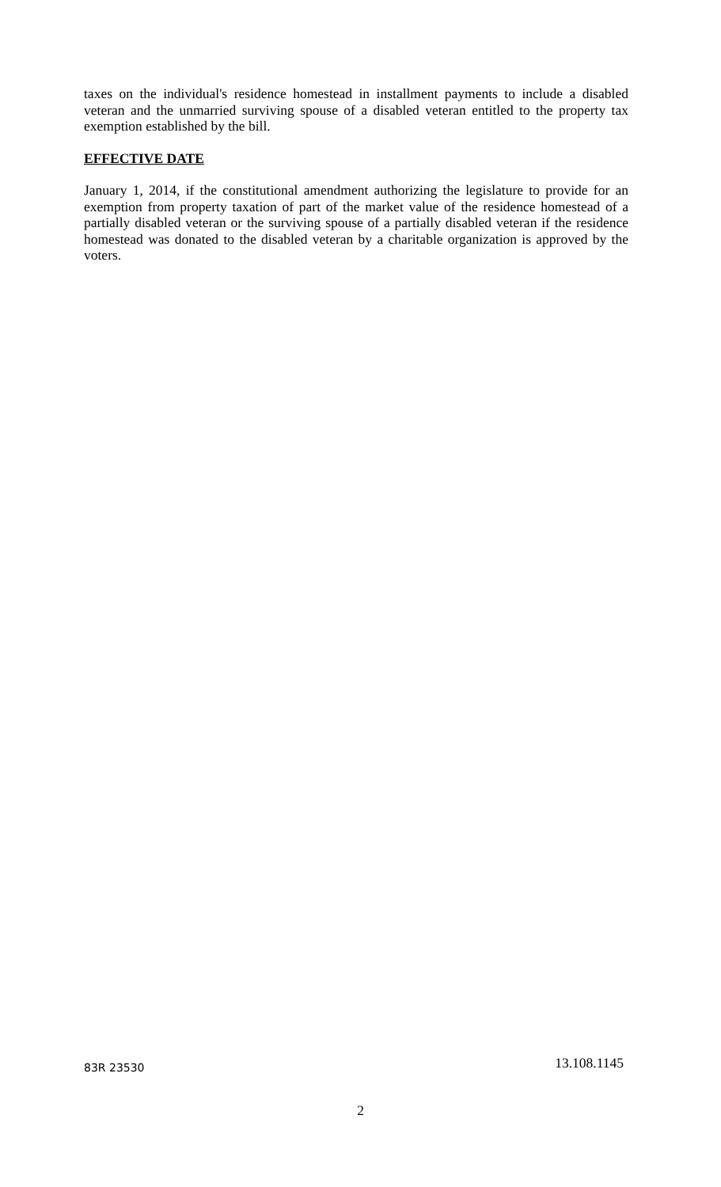taxes on the individual's residence homestead in installment payments to include a disabled veteran and the unmarried surviving spouse of a disabled veteran entitled to the property tax exemption established by the bill.
EFFECTIVE DATE
January 1, 2014, if the constitutional amendment authorizing the legislature to provide for an exemption from property taxation of part of the market value of the residence homestead of a partially disabled veteran or the surviving spouse of a partially disabled veteran if the residence homestead was donated to the disabled veteran by a charitable organization is approved by the voters.
83R 23530 13.108.1145
2